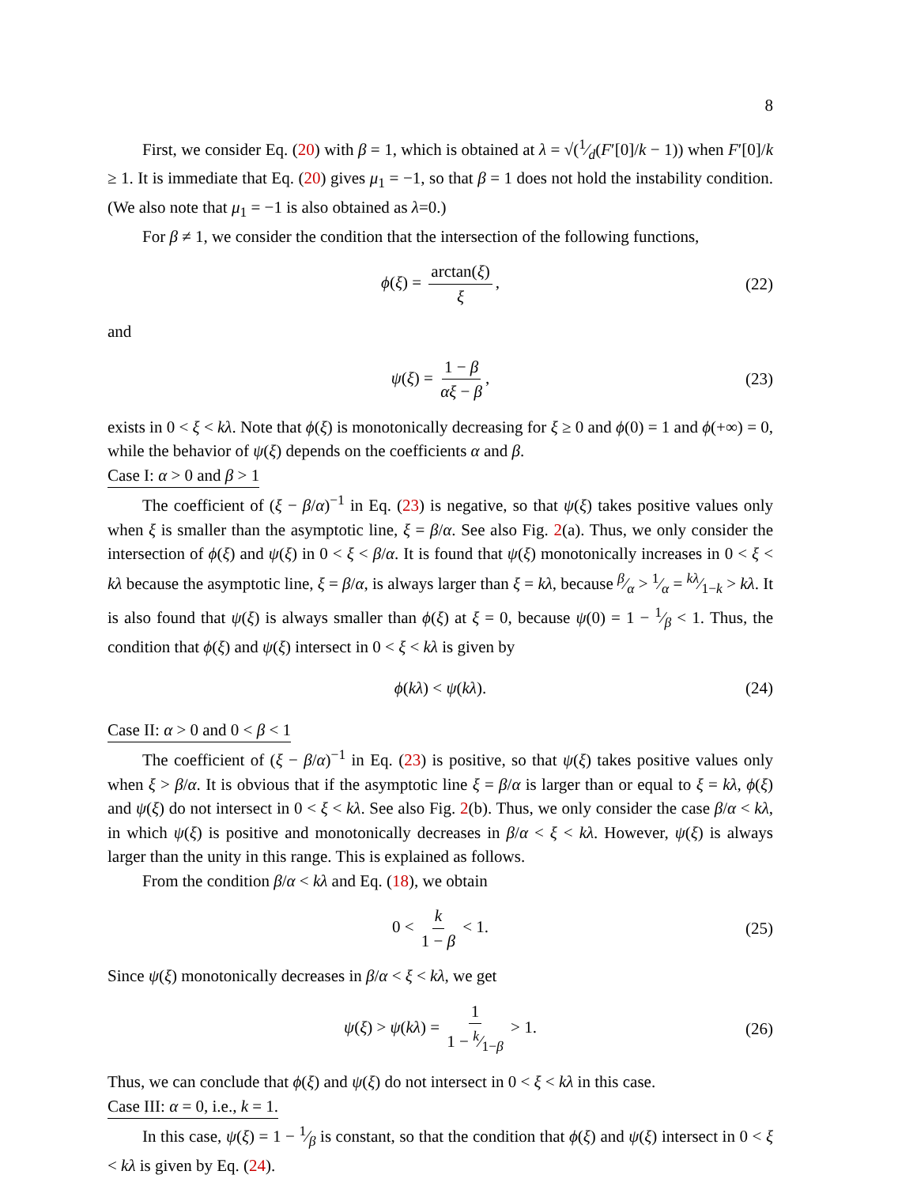8
First, we consider Eq. (20) with β = 1, which is obtained at λ = √(1⁄d(F′[0]/k − 1)) when F′[0]/k ≥ 1. It is immediate that Eq. (20) gives μ<sub>1</sub> = −1, so that β = 1 does not hold the instability condition. (We also note that μ<sub>1</sub> = −1 is also obtained as λ=0.)
For β ≠ 1, we consider the condition that the intersection of the following functions,
ϕ(ξ) = arctan(ξ) ξ, (22)
and
ψ(ξ) = 1 − β αξ − β, (23)
exists in 0 < ξ < kλ. Note that ϕ(ξ) is monotonically decreasing for ξ ≥ 0 and ϕ(0) = 1 and ϕ(+∞) = 0, while the behavior of ψ(ξ) depends on the coefficients α and β.
Case I: α > 0 and β > 1
The coefficient of (ξ − β/α)<sup>−1</sup> in Eq. (23) is negative, so that ψ(ξ) takes positive values only when ξ is smaller than the asymptotic line, ξ = β/α. See also Fig. 2(a). Thus, we only consider the intersection of ϕ(ξ) and ψ(ξ) in 0 < ξ < β/α. It is found that ψ(ξ) monotonically increases in 0 < ξ < kλ because the asymptotic line, ξ = β/α, is always larger than ξ = kλ, because β⁄α > 1⁄α = kλ⁄1−k > kλ. It is also found that ψ(ξ) is always smaller than ϕ(ξ) at ξ = 0, because ψ(0) = 1 − 1⁄β < 1. Thus, the condition that ϕ(ξ) and ψ(ξ) intersect in 0 < ξ < kλ is given by
ϕ(kλ) < ψ(kλ). (24)
Case II: α > 0 and 0 < β < 1
The coefficient of (ξ − β/α)<sup>−1</sup> in Eq. (23) is positive, so that ψ(ξ) takes positive values only when ξ > β/α. It is obvious that if the asymptotic line ξ = β/α is larger than or equal to ξ = kλ, ϕ(ξ) and ψ(ξ) do not intersect in 0 < ξ < kλ. See also Fig. 2(b). Thus, we only consider the case β/α < kλ, in which ψ(ξ) is positive and monotonically decreases in β/α < ξ < kλ. However, ψ(ξ) is always larger than the unity in this range. This is explained as follows.
From the condition β/α < kλ and Eq. (18), we obtain
0 < k 1 − β < 1. (25)
Since ψ(ξ) monotonically decreases in β/α < ξ < kλ, we get
ψ(ξ) > ψ(kλ) = 1 1 − k⁄1−β > 1. (26)
Thus, we can conclude that ϕ(ξ) and ψ(ξ) do not intersect in 0 < ξ < kλ in this case.
Case III: α = 0, i.e., k = 1.
In this case, ψ(ξ) = 1 − 1⁄β is constant, so that the condition that ϕ(ξ) and ψ(ξ) intersect in 0 < ξ < kλ is given by Eq. (24).